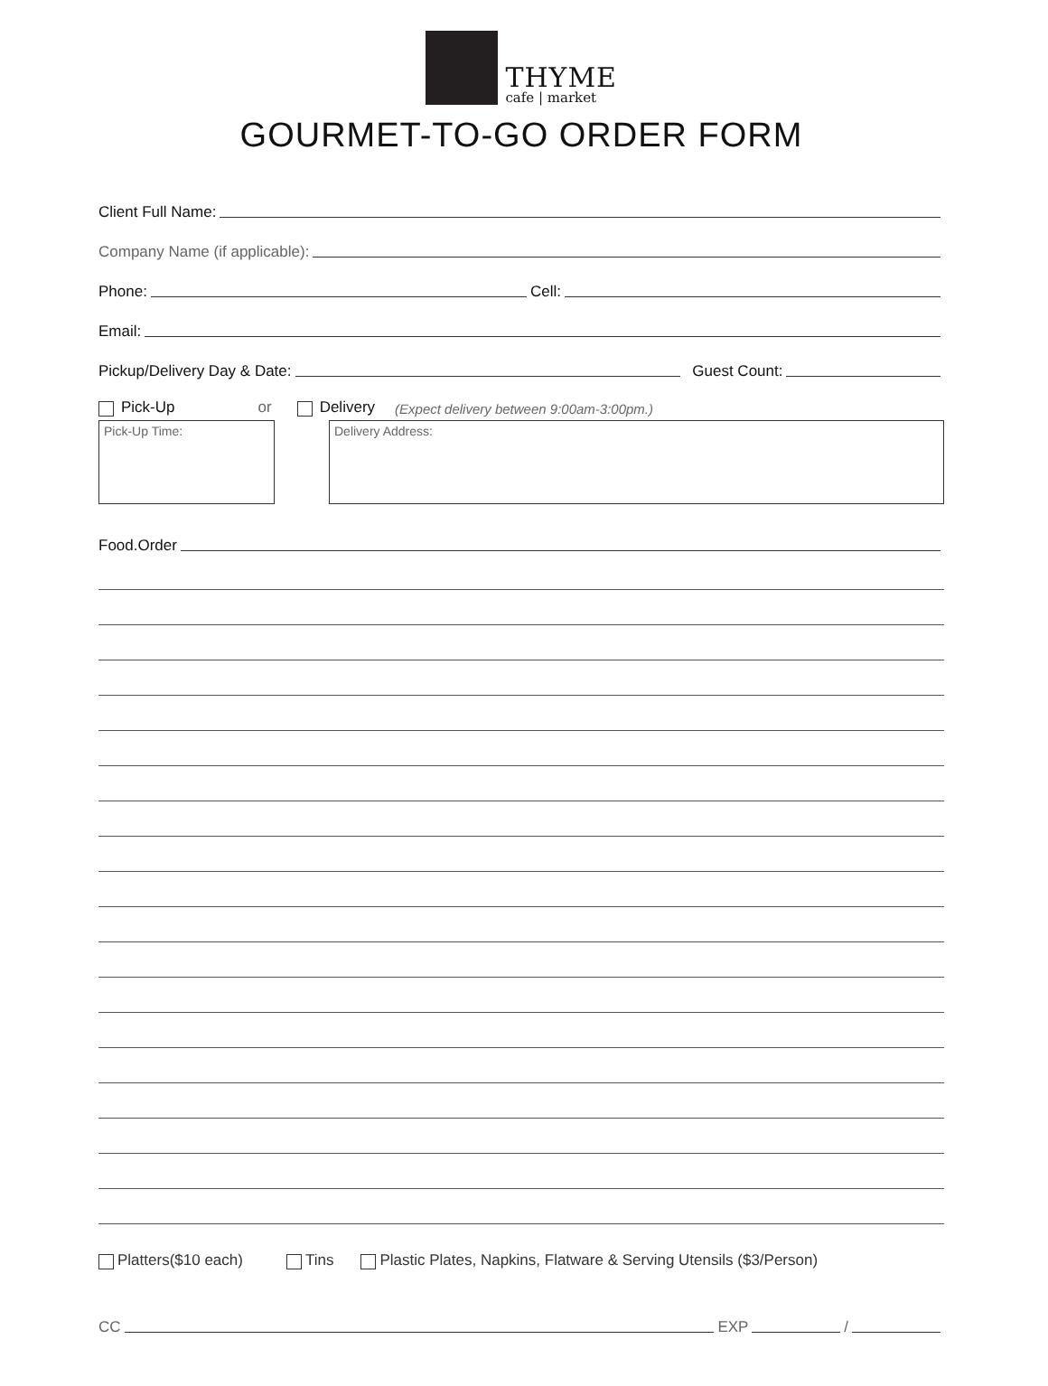THYME
cafe | market
GOURMET-TO-GO ORDER FORM
Client Full Name:
Company Name (if applicable):
Phone: Cell:
Email:
Pickup/Delivery Day & Date: Guest Count:
Pick-Up or Delivery (Expect delivery between 9:00am-3:00pm.)
Pick-Up Time: Delivery Address:
Food.Order
Platters($10 each) Tins Plastic Plates, Napkins, Flatware & Serving Utensils ($3/Person)
CC EXP /